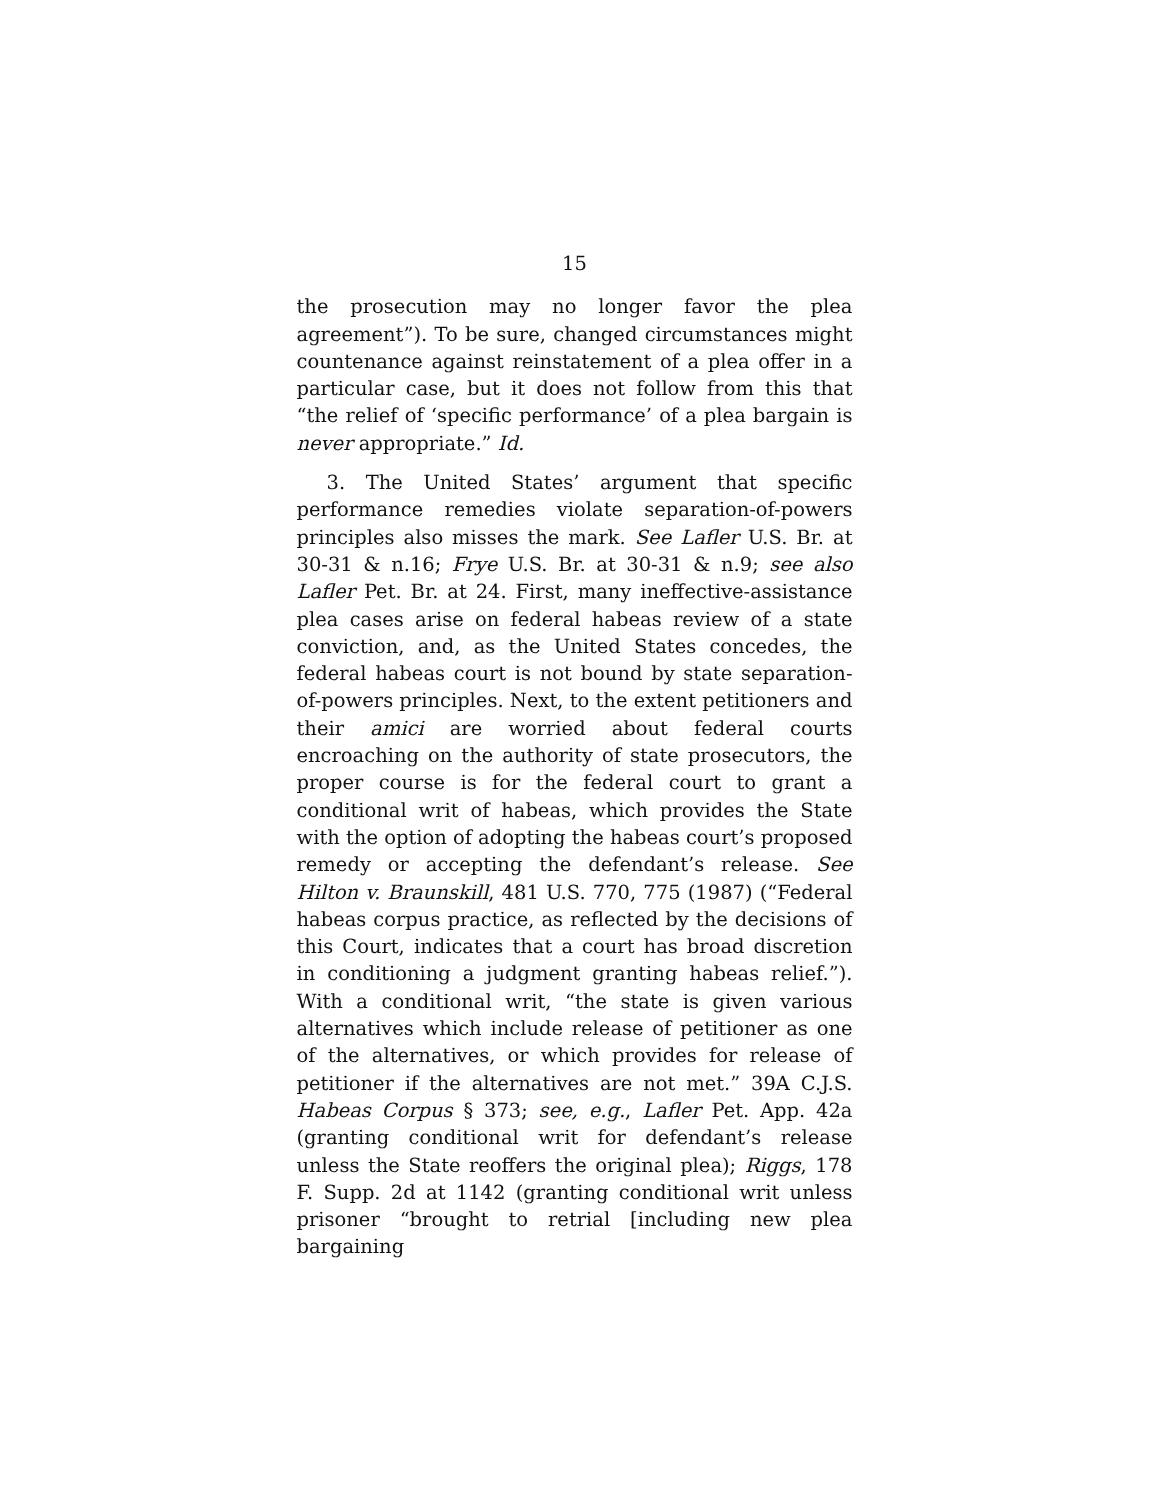15
the prosecution may no longer favor the plea agreement”). To be sure, changed circumstances might countenance against reinstatement of a plea offer in a particular case, but it does not follow from this that “the relief of ‘specific performance’ of a plea bargain is never appropriate.” Id.
3. The United States’ argument that specific performance remedies violate separation-of-powers principles also misses the mark. See Lafler U.S. Br. at 30-31 & n.16; Frye U.S. Br. at 30-31 & n.9; see also Lafler Pet. Br. at 24. First, many ineffective-assistance plea cases arise on federal habeas review of a state conviction, and, as the United States concedes, the federal habeas court is not bound by state separation-of-powers principles. Next, to the extent petitioners and their amici are worried about federal courts encroaching on the authority of state prosecutors, the proper course is for the federal court to grant a conditional writ of habeas, which provides the State with the option of adopting the habeas court’s proposed remedy or accepting the defendant’s release. See Hilton v. Braunskill, 481 U.S. 770, 775 (1987) (“Federal habeas corpus practice, as reflected by the decisions of this Court, indicates that a court has broad discretion in conditioning a judgment granting habeas relief.”). With a conditional writ, “the state is given various alternatives which include release of petitioner as one of the alternatives, or which provides for release of petitioner if the alternatives are not met.” 39A C.J.S. Habeas Corpus § 373; see, e.g., Lafler Pet. App. 42a (granting conditional writ for defendant’s release unless the State reoffers the original plea); Riggs, 178 F. Supp. 2d at 1142 (granting conditional writ unless prisoner “brought to retrial [including new plea bargaining